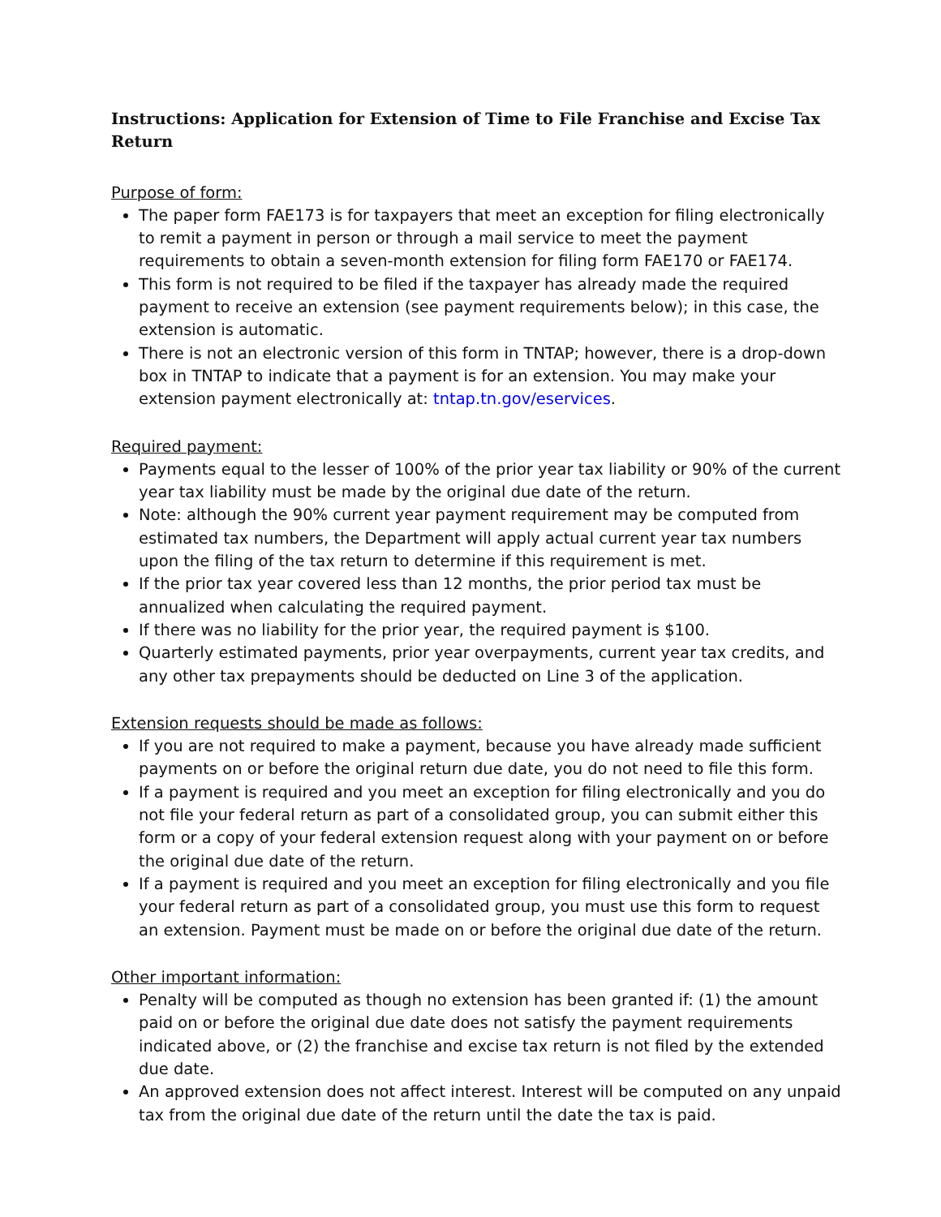Instructions: Application for Extension of Time to File Franchise and Excise Tax Return
Purpose of form:
The paper form FAE173 is for taxpayers that meet an exception for filing electronically to remit a payment in person or through a mail service to meet the payment requirements to obtain a seven-month extension for filing form FAE170 or FAE174.
This form is not required to be filed if the taxpayer has already made the required payment to receive an extension (see payment requirements below); in this case, the extension is automatic.
There is not an electronic version of this form in TNTAP; however, there is a drop-down box in TNTAP to indicate that a payment is for an extension. You may make your extension payment electronically at: tntap.tn.gov/eservices.
Required payment:
Payments equal to the lesser of 100% of the prior year tax liability or 90% of the current year tax liability must be made by the original due date of the return.
Note: although the 90% current year payment requirement may be computed from estimated tax numbers, the Department will apply actual current year tax numbers upon the filing of the tax return to determine if this requirement is met.
If the prior tax year covered less than 12 months, the prior period tax must be annualized when calculating the required payment.
If there was no liability for the prior year, the required payment is $100.
Quarterly estimated payments, prior year overpayments, current year tax credits, and any other tax prepayments should be deducted on Line 3 of the application.
Extension requests should be made as follows:
If you are not required to make a payment, because you have already made sufficient payments on or before the original return due date, you do not need to file this form.
If a payment is required and you meet an exception for filing electronically and you do not file your federal return as part of a consolidated group, you can submit either this form or a copy of your federal extension request along with your payment on or before the original due date of the return.
If a payment is required and you meet an exception for filing electronically and you file your federal return as part of a consolidated group, you must use this form to request an extension. Payment must be made on or before the original due date of the return.
Other important information:
Penalty will be computed as though no extension has been granted if: (1) the amount paid on or before the original due date does not satisfy the payment requirements indicated above, or (2) the franchise and excise tax return is not filed by the extended due date.
An approved extension does not affect interest. Interest will be computed on any unpaid tax from the original due date of the return until the date the tax is paid.